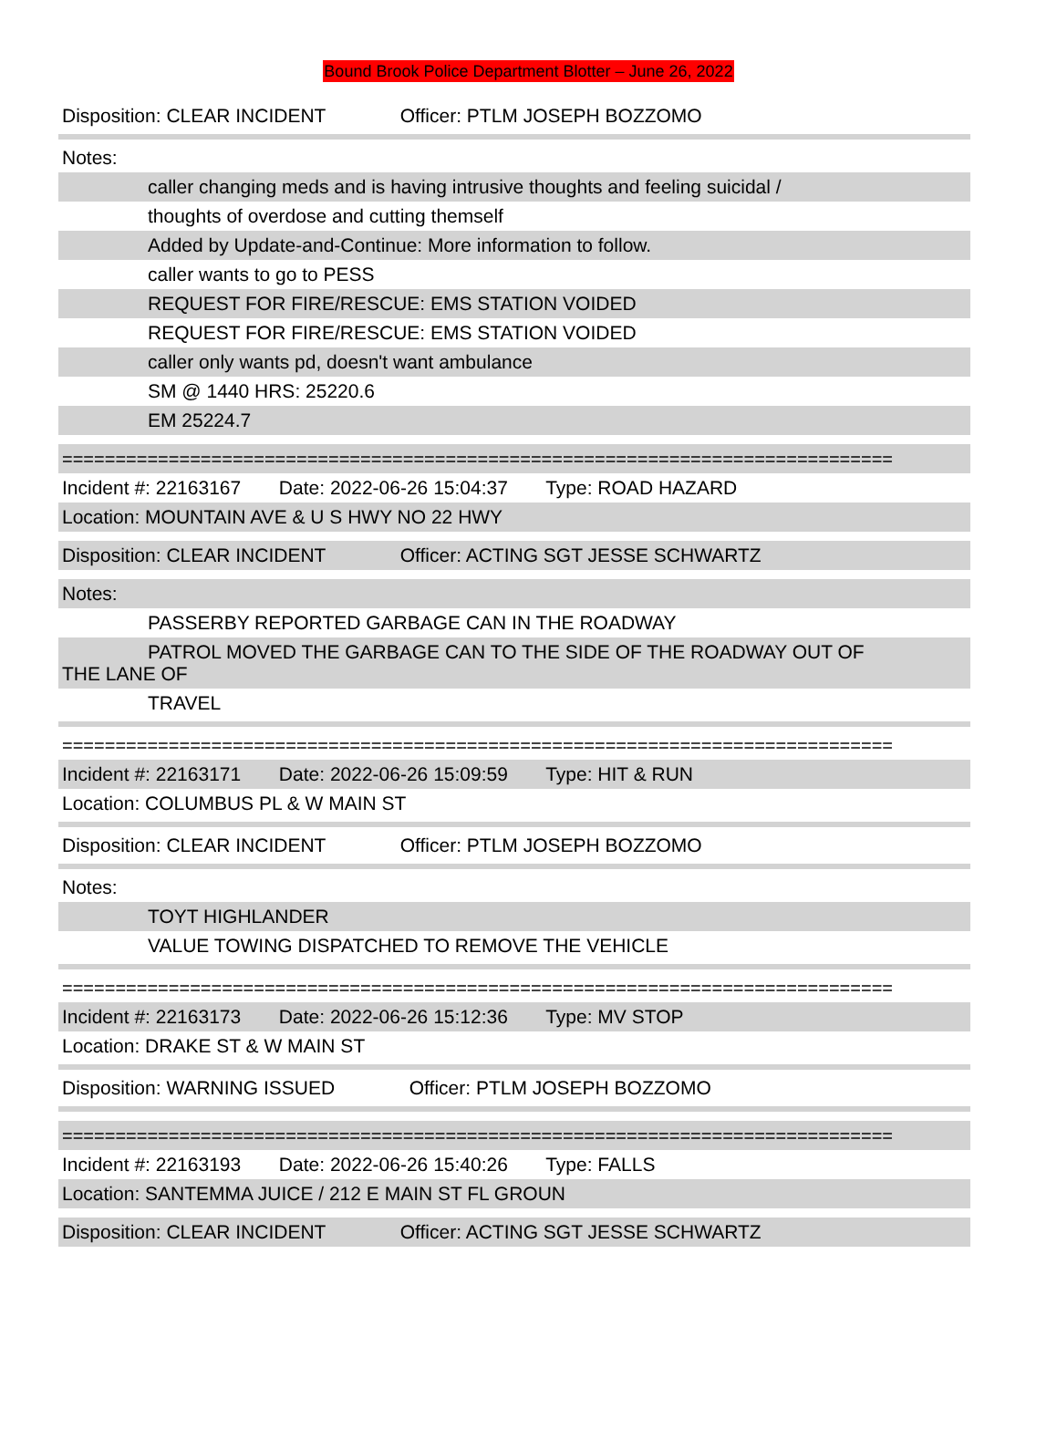Bound Brook Police Department Blotter – June 26, 2022
Disposition: CLEAR INCIDENT Officer: PTLM JOSEPH BOZZOMO
Notes:
caller changing meds and is having intrusive thoughts and feeling suicidal /
thoughts of overdose and cutting themself
Added by Update-and-Continue: More information to follow.
caller wants to go to PESS
REQUEST FOR FIRE/RESCUE: EMS STATION VOIDED
REQUEST FOR FIRE/RESCUE: EMS STATION VOIDED
caller only wants pd, doesn't want ambulance
SM @ 1440 HRS: 25220.6
EM 25224.7
==============================================================================
Incident #: 22163167 Date: 2022-06-26 15:04:37 Type: ROAD HAZARD
Location: MOUNTAIN AVE & U S HWY NO 22 HWY
Disposition: CLEAR INCIDENT Officer: ACTING SGT JESSE SCHWARTZ
Notes:
PASSERBY REPORTED GARBAGE CAN IN THE ROADWAY
PATROL MOVED THE GARBAGE CAN TO THE SIDE OF THE ROADWAY OUT OF
THE LANE OF
TRAVEL
==============================================================================
Incident #: 22163171 Date: 2022-06-26 15:09:59 Type: HIT & RUN
Location: COLUMBUS PL & W MAIN ST
Disposition: CLEAR INCIDENT Officer: PTLM JOSEPH BOZZOMO
Notes:
TOYT HIGHLANDER
VALUE TOWING DISPATCHED TO REMOVE THE VEHICLE
==============================================================================
Incident #: 22163173 Date: 2022-06-26 15:12:36 Type: MV STOP
Location: DRAKE ST & W MAIN ST
Disposition: WARNING ISSUED Officer: PTLM JOSEPH BOZZOMO
==============================================================================
Incident #: 22163193 Date: 2022-06-26 15:40:26 Type: FALLS
Location: SANTEMMA JUICE / 212 E MAIN ST FL GROUN
Disposition: CLEAR INCIDENT Officer: ACTING SGT JESSE SCHWARTZ